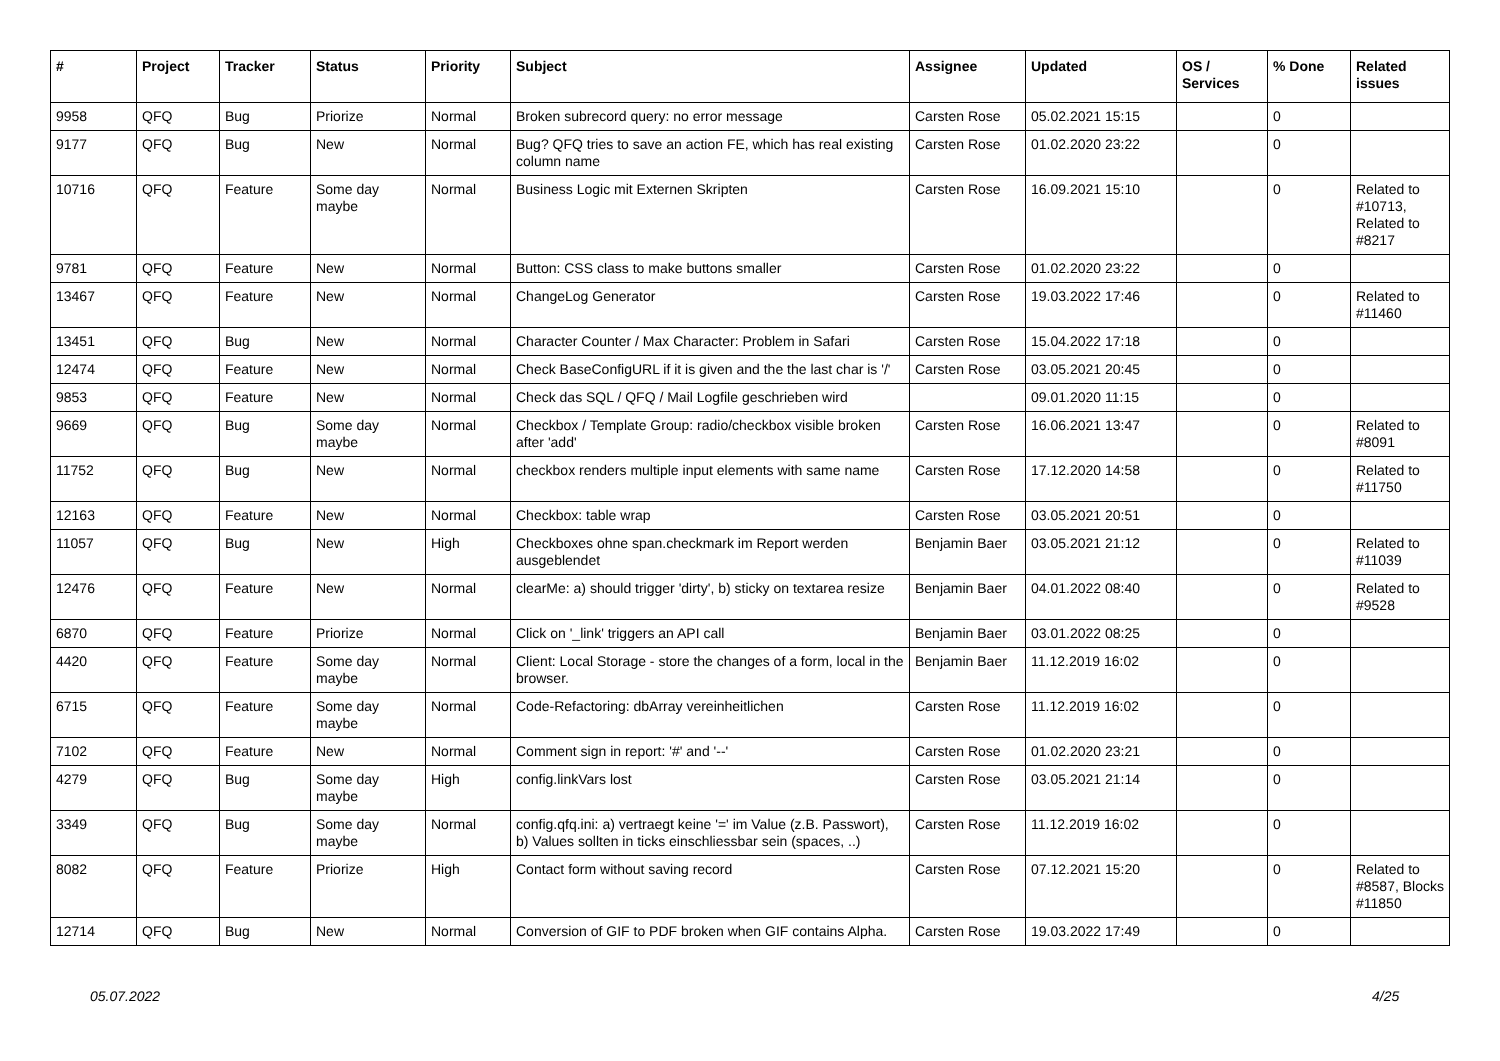| # | Project | Tracker | Status | Priority | Subject | Assignee | Updated | OS / Services | % Done | Related issues |
| --- | --- | --- | --- | --- | --- | --- | --- | --- | --- | --- |
| 9958 | QFQ | Bug | Priorize | Normal | Broken subrecord query: no error message | Carsten Rose | 05.02.2021 15:15 | | 0 | |
| 9177 | QFQ | Bug | New | Normal | Bug? QFQ tries to save an action FE, which has real existing column name | Carsten Rose | 01.02.2020 23:22 | | 0 | |
| 10716 | QFQ | Feature | Some day maybe | Normal | Business Logic mit Externen Skripten | Carsten Rose | 16.09.2021 15:10 | | 0 | Related to #10713, Related to #8217 |
| 9781 | QFQ | Feature | New | Normal | Button: CSS class to make buttons smaller | Carsten Rose | 01.02.2020 23:22 | | 0 | |
| 13467 | QFQ | Feature | New | Normal | ChangeLog Generator | Carsten Rose | 19.03.2022 17:46 | | 0 | Related to #11460 |
| 13451 | QFQ | Bug | New | Normal | Character Counter / Max Character: Problem in Safari | Carsten Rose | 15.04.2022 17:18 | | 0 | |
| 12474 | QFQ | Feature | New | Normal | Check BaseConfigURL if it is given and the the last char is '/' | Carsten Rose | 03.05.2021 20:45 | | 0 | |
| 9853 | QFQ | Feature | New | Normal | Check das SQL / QFQ / Mail Logfile geschrieben wird | | 09.01.2020 11:15 | | 0 | |
| 9669 | QFQ | Bug | Some day maybe | Normal | Checkbox / Template Group: radio/checkbox visible broken after 'add' | Carsten Rose | 16.06.2021 13:47 | | 0 | Related to #8091 |
| 11752 | QFQ | Bug | New | Normal | checkbox renders multiple input elements with same name | Carsten Rose | 17.12.2020 14:58 | | 0 | Related to #11750 |
| 12163 | QFQ | Feature | New | Normal | Checkbox: table wrap | Carsten Rose | 03.05.2021 20:51 | | 0 | |
| 11057 | QFQ | Bug | New | High | Checkboxes ohne span.checkmark im Report werden ausgeblendet | Benjamin Baer | 03.05.2021 21:12 | | 0 | Related to #11039 |
| 12476 | QFQ | Feature | New | Normal | clearMe: a) should trigger 'dirty', b) sticky on textarea resize | Benjamin Baer | 04.01.2022 08:40 | | 0 | Related to #9528 |
| 6870 | QFQ | Feature | Priorize | Normal | Click on '_link' triggers an API call | Benjamin Baer | 03.01.2022 08:25 | | 0 | |
| 4420 | QFQ | Feature | Some day maybe | Normal | Client: Local Storage - store the changes of a form, local in the browser. | Benjamin Baer | 11.12.2019 16:02 | | 0 | |
| 6715 | QFQ | Feature | Some day maybe | Normal | Code-Refactoring: dbArray vereinheitlichen | Carsten Rose | 11.12.2019 16:02 | | 0 | |
| 7102 | QFQ | Feature | New | Normal | Comment sign in report: '#' and '--' | Carsten Rose | 01.02.2020 23:21 | | 0 | |
| 4279 | QFQ | Bug | Some day maybe | High | config.linkVars lost | Carsten Rose | 03.05.2021 21:14 | | 0 | |
| 3349 | QFQ | Bug | Some day maybe | Normal | config.qfq.ini: a) vertraegt keine '=' im Value (z.B. Passwort), b) Values sollten in ticks einschliessbar sein (spaces, ..) | Carsten Rose | 11.12.2019 16:02 | | 0 | |
| 8082 | QFQ | Feature | Priorize | High | Contact form without saving record | Carsten Rose | 07.12.2021 15:20 | | 0 | Related to #8587, Blocks #11850 |
| 12714 | QFQ | Bug | New | Normal | Conversion of GIF to PDF broken when GIF contains Alpha. | Carsten Rose | 19.03.2022 17:49 | | 0 | |
05.07.2022 4/25